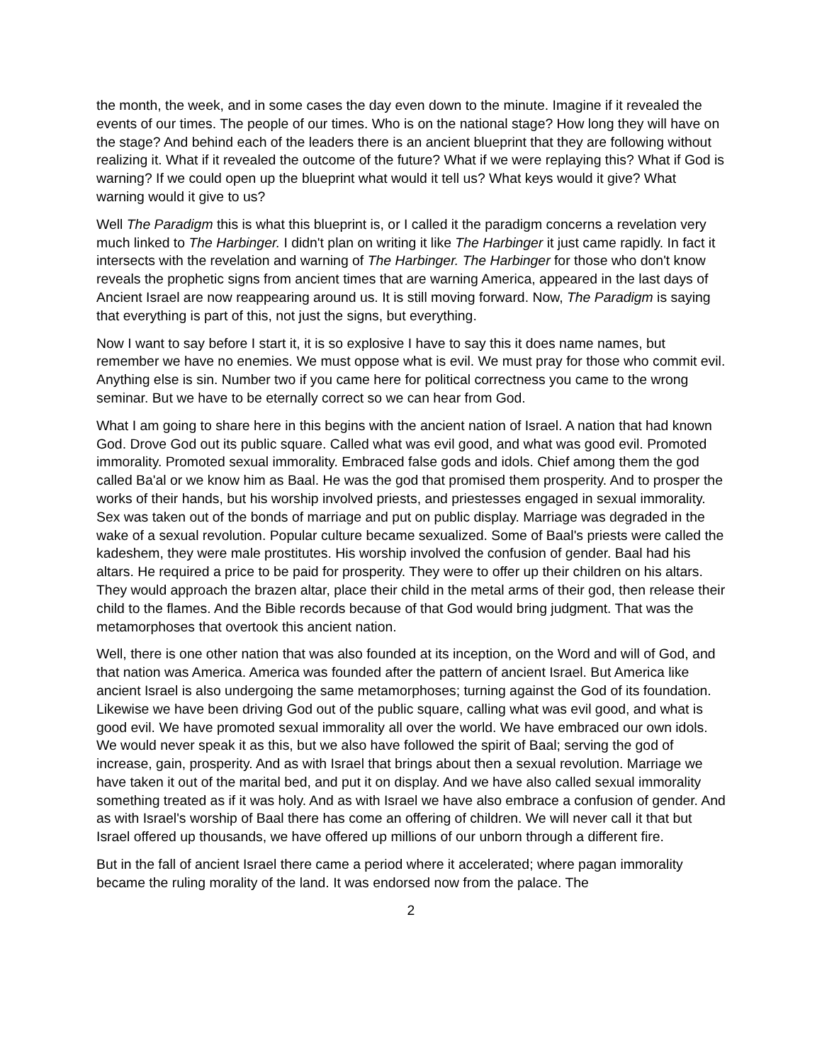the month, the week, and in some cases the day even down to the minute. Imagine if it revealed the events of our times. The people of our times. Who is on the national stage? How long they will have on the stage? And behind each of the leaders there is an ancient blueprint that they are following without realizing it. What if it revealed the outcome of the future? What if we were replaying this? What if God is warning? If we could open up the blueprint what would it tell us? What keys would it give? What warning would it give to us?
Well The Paradigm this is what this blueprint is, or I called it the paradigm concerns a revelation very much linked to The Harbinger. I didn't plan on writing it like The Harbinger it just came rapidly. In fact it intersects with the revelation and warning of The Harbinger. The Harbinger for those who don't know reveals the prophetic signs from ancient times that are warning America, appeared in the last days of Ancient Israel are now reappearing around us. It is still moving forward. Now, The Paradigm is saying that everything is part of this, not just the signs, but everything.
Now I want to say before I start it, it is so explosive I have to say this it does name names, but remember we have no enemies. We must oppose what is evil. We must pray for those who commit evil. Anything else is sin. Number two if you came here for political correctness you came to the wrong seminar. But we have to be eternally correct so we can hear from God.
What I am going to share here in this begins with the ancient nation of Israel. A nation that had known God. Drove God out its public square. Called what was evil good, and what was good evil. Promoted immorality. Promoted sexual immorality. Embraced false gods and idols. Chief among them the god called Ba'al or we know him as Baal. He was the god that promised them prosperity. And to prosper the works of their hands, but his worship involved priests, and priestesses engaged in sexual immorality. Sex was taken out of the bonds of marriage and put on public display. Marriage was degraded in the wake of a sexual revolution. Popular culture became sexualized. Some of Baal's priests were called the kadeshem, they were male prostitutes. His worship involved the confusion of gender. Baal had his altars. He required a price to be paid for prosperity. They were to offer up their children on his altars. They would approach the brazen altar, place their child in the metal arms of their god, then release their child to the flames. And the Bible records because of that God would bring judgment. That was the metamorphoses that overtook this ancient nation.
Well, there is one other nation that was also founded at its inception, on the Word and will of God, and that nation was America. America was founded after the pattern of ancient Israel. But America like ancient Israel is also undergoing the same metamorphoses; turning against the God of its foundation. Likewise we have been driving God out of the public square, calling what was evil good, and what is good evil. We have promoted sexual immorality all over the world. We have embraced our own idols. We would never speak it as this, but we also have followed the spirit of Baal; serving the god of increase, gain, prosperity. And as with Israel that brings about then a sexual revolution. Marriage we have taken it out of the marital bed, and put it on display. And we have also called sexual immorality something treated as if it was holy. And as with Israel we have also embrace a confusion of gender. And as with Israel's worship of Baal there has come an offering of children. We will never call it that but Israel offered up thousands, we have offered up millions of our unborn through a different fire.
But in the fall of ancient Israel there came a period where it accelerated; where pagan immorality became the ruling morality of the land. It was endorsed now from the palace. The
2